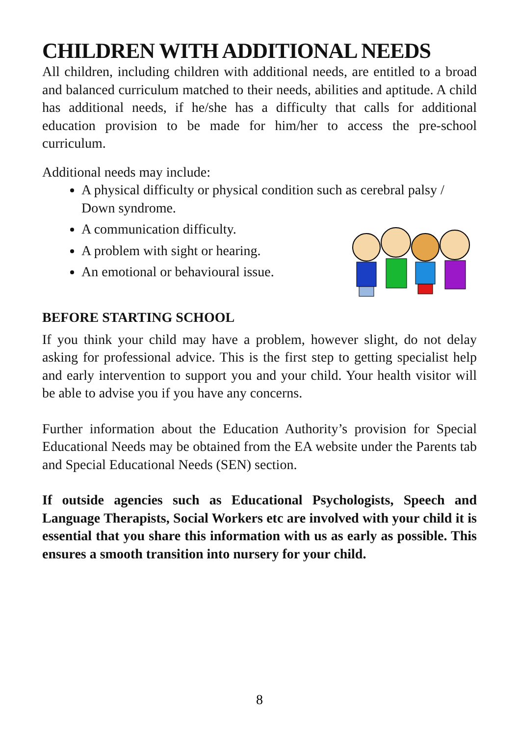CHILDREN WITH ADDITIONAL NEEDS
All children, including children with additional needs, are entitled to a broad and balanced curriculum matched to their needs, abilities and aptitude. A child has additional needs, if he/she has a difficulty that calls for additional education provision to be made for him/her to access the pre-school curriculum.
Additional needs may include:
A physical difficulty or physical condition such as cerebral palsy / Down syndrome.
A communication difficulty.
A problem with sight or hearing.
An emotional or behavioural issue.
BEFORE STARTING SCHOOL
If you think your child may have a problem, however slight, do not delay asking for professional advice. This is the first step to getting specialist help and early intervention to support you and your child. Your health visitor will be able to advise you if you have any concerns.
Further information about the Education Authority’s provision for Special Educational Needs may be obtained from the EA website under the Parents tab and Special Educational Needs (SEN) section.
If outside agencies such as Educational Psychologists, Speech and Language Therapists, Social Workers etc are involved with your child it is essential that you share this information with us as early as possible. This ensures a smooth transition into nursery for your child.
8